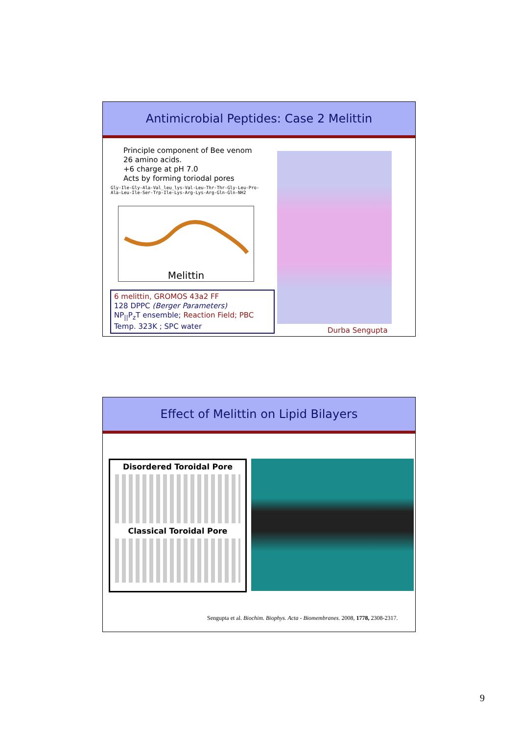Antimicrobial Peptides: Case 2 Melittin
Principle component of Bee venom
26 amino acids.
+6 charge at pH 7.0
Acts by forming toriodal pores
Gly-Ile-Gly-Ala-Val_leu_lys-Val-Leu-Thr-Thr-Gly-Leu-Pro- Ala-Leu-Ile-Ser-Trp-Ile-Lys-Arg-Lys-Arg-Gln-Gln-NH2
Melittin
6 melittin, GROMOS 43a2 FF
128 DPPC (Berger Parameters)
NP<sub>||</sub>P<sub>z</sub>T ensemble; Reaction Field; PBC
Temp. 323K ; SPC water
Durba Sengupta
Effect of Melittin on Lipid Bilayers
Disordered Toroidal Pore
Classical Toroidal Pore
Sengupta et al. Biochim. Biophys. Acta - Biomembranes. 2008, 1778, 2308-2317.
9